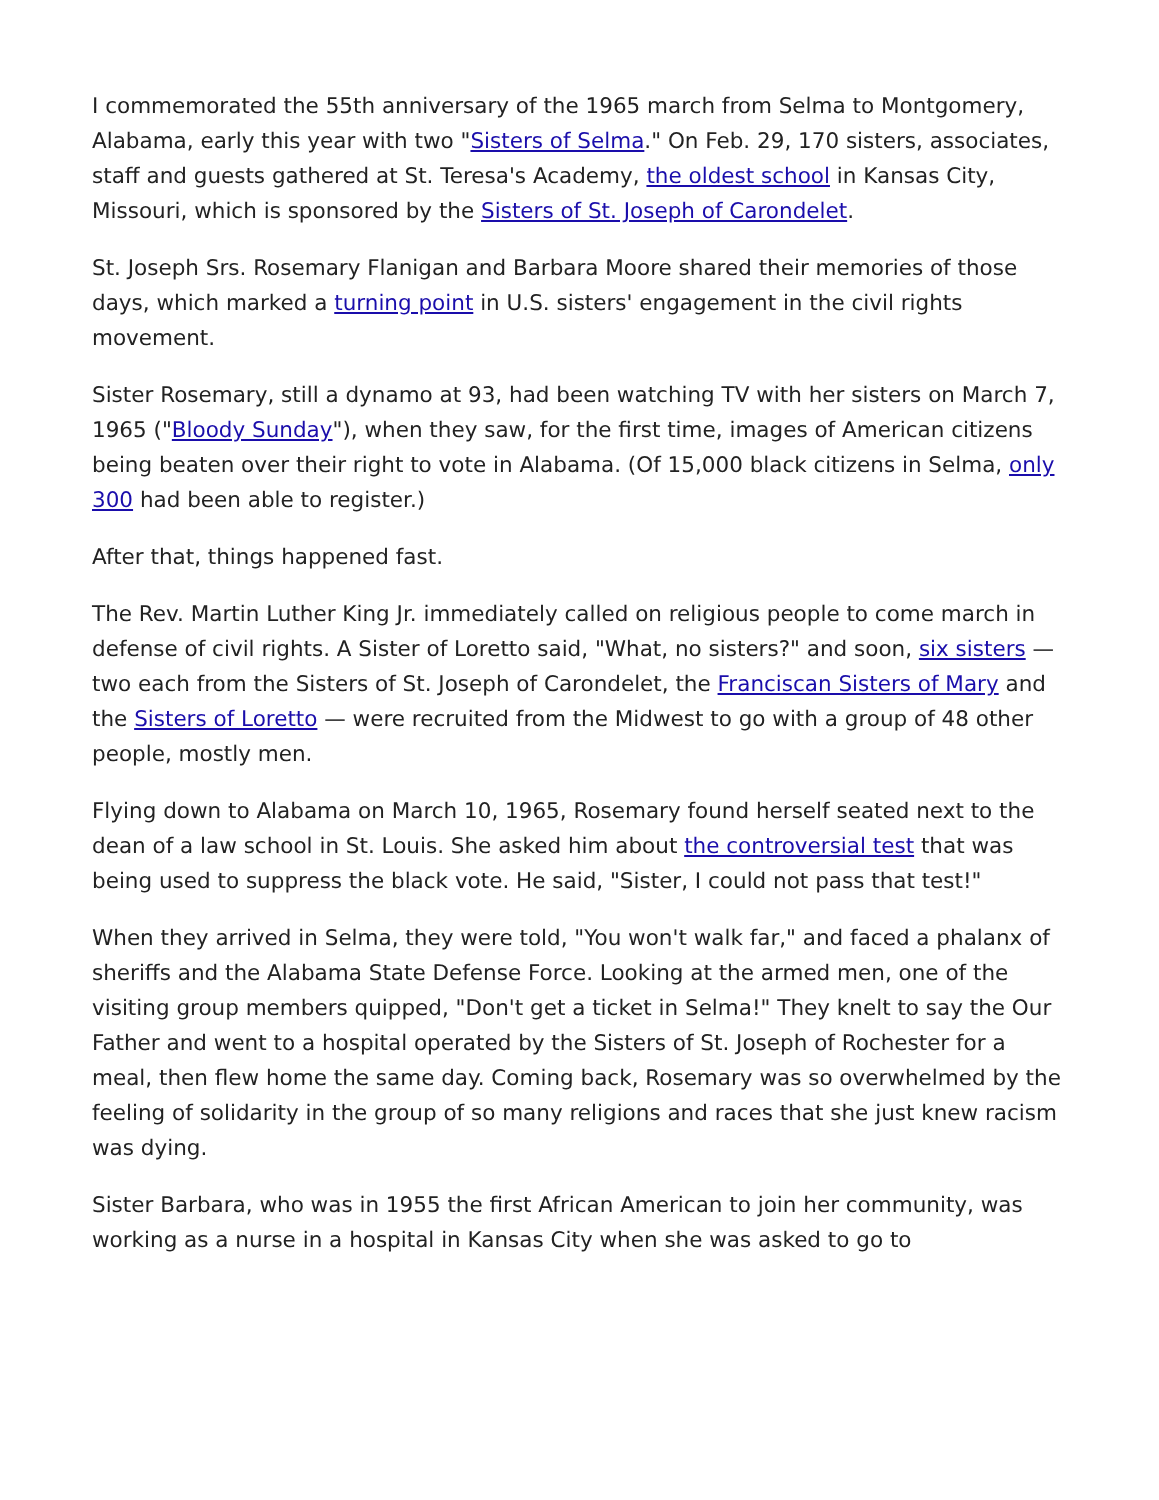I commemorated the 55th anniversary of the 1965 march from Selma to Montgomery, Alabama, early this year with two "Sisters of Selma." On Feb. 29, 170 sisters, associates, staff and guests gathered at St. Teresa's Academy, the oldest school in Kansas City, Missouri, which is sponsored by the Sisters of St. Joseph of Carondelet.
St. Joseph Srs. Rosemary Flanigan and Barbara Moore shared their memories of those days, which marked a turning point in U.S. sisters' engagement in the civil rights movement.
Sister Rosemary, still a dynamo at 93, had been watching TV with her sisters on March 7, 1965 ("Bloody Sunday"), when they saw, for the first time, images of American citizens being beaten over their right to vote in Alabama. (Of 15,000 black citizens in Selma, only 300 had been able to register.)
After that, things happened fast.
The Rev. Martin Luther King Jr. immediately called on religious people to come march in defense of civil rights. A Sister of Loretto said, "What, no sisters?" and soon, six sisters — two each from the Sisters of St. Joseph of Carondelet, the Franciscan Sisters of Mary and the Sisters of Loretto — were recruited from the Midwest to go with a group of 48 other people, mostly men.
Flying down to Alabama on March 10, 1965, Rosemary found herself seated next to the dean of a law school in St. Louis. She asked him about the controversial test that was being used to suppress the black vote. He said, "Sister, I could not pass that test!"
When they arrived in Selma, they were told, "You won't walk far," and faced a phalanx of sheriffs and the Alabama State Defense Force. Looking at the armed men, one of the visiting group members quipped, "Don't get a ticket in Selma!" They knelt to say the Our Father and went to a hospital operated by the Sisters of St. Joseph of Rochester for a meal, then flew home the same day. Coming back, Rosemary was so overwhelmed by the feeling of solidarity in the group of so many religions and races that she just knew racism was dying.
Sister Barbara, who was in 1955 the first African American to join her community, was working as a nurse in a hospital in Kansas City when she was asked to go to